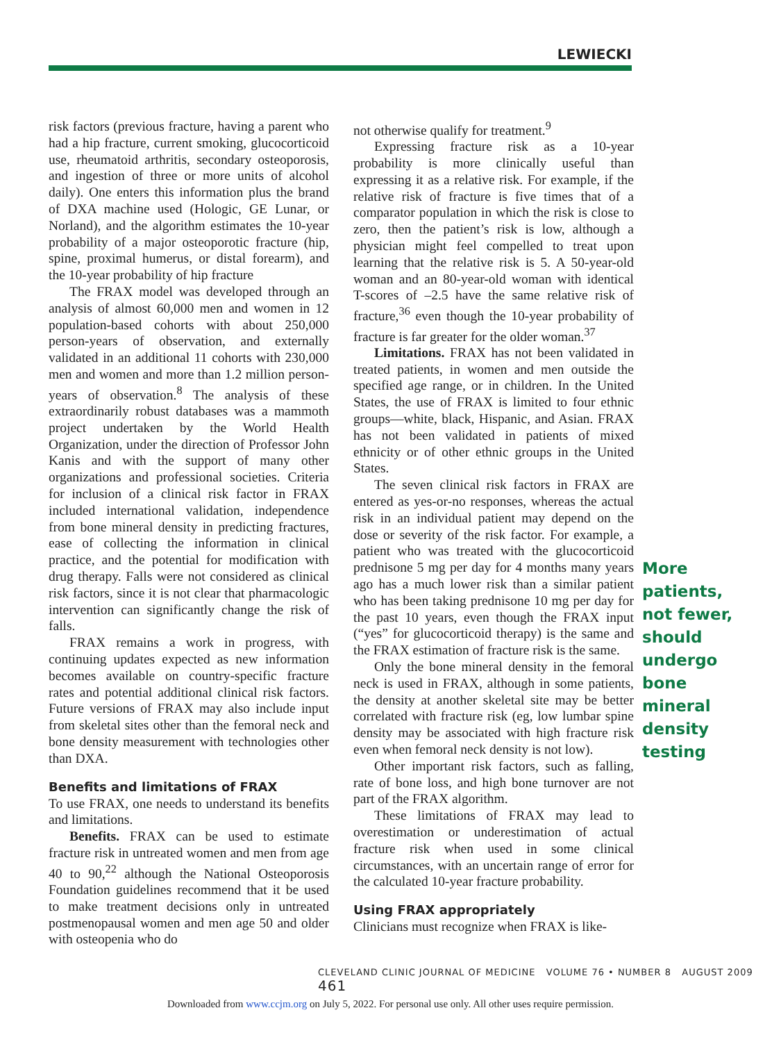LEWIECKI
risk factors (previous fracture, having a parent who had a hip fracture, current smoking, glucocorticoid use, rheumatoid arthritis, secondary osteoporosis, and ingestion of three or more units of alcohol daily). One enters this information plus the brand of DXA machine used (Hologic, GE Lunar, or Norland), and the algorithm estimates the 10-year probability of a major osteoporotic fracture (hip, spine, proximal humerus, or distal forearm), and the 10-year probability of hip fracture
The FRAX model was developed through an analysis of almost 60,000 men and women in 12 population-based cohorts with about 250,000 person-years of observation, and externally validated in an additional 11 cohorts with 230,000 men and women and more than 1.2 million person-years of observation.<sup>8</sup> The analysis of these extraordinarily robust databases was a mammoth project undertaken by the World Health Organization, under the direction of Professor John Kanis and with the support of many other organizations and professional societies. Criteria for inclusion of a clinical risk factor in FRAX included international validation, independence from bone mineral density in predicting fractures, ease of collecting the information in clinical practice, and the potential for modification with drug therapy. Falls were not considered as clinical risk factors, since it is not clear that pharmacologic intervention can significantly change the risk of falls.
FRAX remains a work in progress, with continuing updates expected as new information becomes available on country-specific fracture rates and potential additional clinical risk factors. Future versions of FRAX may also include input from skeletal sites other than the femoral neck and bone density measurement with technologies other than DXA.
Benefits and limitations of FRAX
To use FRAX, one needs to understand its benefits and limitations.
Benefits. FRAX can be used to estimate fracture risk in untreated women and men from age 40 to 90,<sup>22</sup> although the National Osteoporosis Foundation guidelines recommend that it be used to make treatment decisions only in untreated postmenopausal women and men age 50 and older with osteopenia who do
not otherwise qualify for treatment.<sup>9</sup>
Expressing fracture risk as a 10-year probability is more clinically useful than expressing it as a relative risk. For example, if the relative risk of fracture is five times that of a comparator population in which the risk is close to zero, then the patient’s risk is low, although a physician might feel compelled to treat upon learning that the relative risk is 5. A 50-year-old woman and an 80-year-old woman with identical T-scores of –2.5 have the same relative risk of fracture,<sup>36</sup> even though the 10-year probability of fracture is far greater for the older woman.<sup>37</sup>
Limitations. FRAX has not been validated in treated patients, in women and men outside the specified age range, or in children. In the United States, the use of FRAX is limited to four ethnic groups—white, black, Hispanic, and Asian. FRAX has not been validated in patients of mixed ethnicity or of other ethnic groups in the United States.
The seven clinical risk factors in FRAX are entered as yes-or-no responses, whereas the actual risk in an individual patient may depend on the dose or severity of the risk factor. For example, a patient who was treated with the glucocorticoid prednisone 5 mg per day for 4 months many years ago has a much lower risk than a similar patient who has been taking prednisone 10 mg per day for the past 10 years, even though the FRAX input (“yes” for glucocorticoid therapy) is the same and the FRAX estimation of fracture risk is the same.
Only the bone mineral density in the femoral neck is used in FRAX, although in some patients, the density at another skeletal site may be better correlated with fracture risk (eg, low lumbar spine density may be associated with high fracture risk even when femoral neck density is not low).
Other important risk factors, such as falling, rate of bone loss, and high bone turnover are not part of the FRAX algorithm.
These limitations of FRAX may lead to overestimation or underestimation of actual fracture risk when used in some clinical circumstances, with an uncertain range of error for the calculated 10-year fracture probability.
Using FRAX appropriately
Clinicians must recognize when FRAX is like-
More patients, not fewer, should undergo bone mineral density testing
CLEVELAND CLINIC JOURNAL OF MEDICINE VOLUME 76 • NUMBER 8 AUGUST 2009 461
Downloaded from www.ccjm.org on July 5, 2022. For personal use only. All other uses require permission.